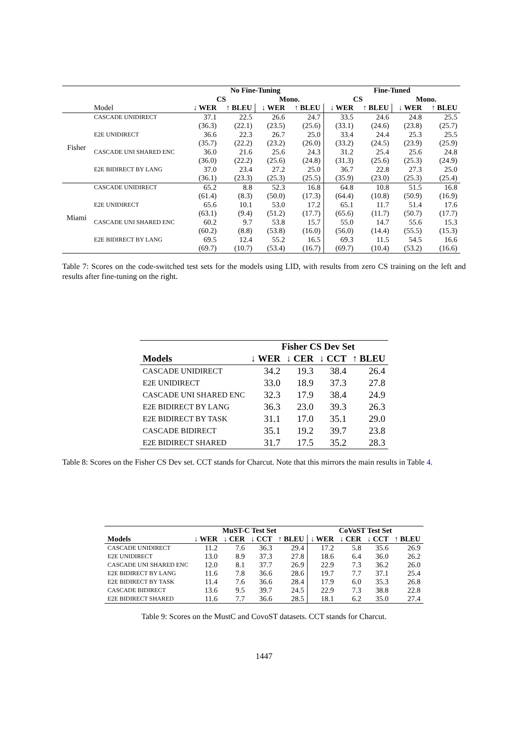| | | No Fine-Tuning | | | | Fine-Tuned | | | |
| --- | --- | --- | --- | --- | --- | --- | --- | --- | --- |
| | | CS | | Mono. | | CS | | Mono. | |
| | Model | ↓ WER | ↑ BLEU | ↓ WER | ↑ BLEU | ↓ WER | ↑ BLEU | ↓ WER | ↑ BLEU |
| Fisher | CASCADE UNIDIRECT | 37.1 | 22.5 | 26.6 | 24.7 | 33.5 | 24.6 | 24.8 | 25.5 |
| | | (36.3) | (22.1) | (23.5) | (25.6) | (33.1) | (24.6) | (23.8) | (25.7) |
| | E2E UNIDIRECT | 36.6 | 22.3 | 26.7 | 25.0 | 33.4 | 24.4 | 25.3 | 25.5 |
| | | (35.7) | (22.2) | (23.2) | (26.0) | (33.2) | (24.5) | (23.9) | (25.9) |
| | CASCADE UNI SHARED ENC | 36.0 | 21.6 | 25.6 | 24.3 | 31.2 | 25.4 | 25.6 | 24.8 |
| | | (36.0) | (22.2) | (25.6) | (24.8) | (31.3) | (25.6) | (25.3) | (24.9) |
| | E2E BIDIRECT BY LANG | 37.0 | 23.4 | 27.2 | 25.0 | 36.7 | 22.8 | 27.3 | 25.0 |
| | | (36.1) | (23.3) | (25.3) | (25.5) | (35.9) | (23.0) | (25.3) | (25.4) |
| Miami | CASCADE UNIDIRECT | 65.2 | 8.8 | 52.3 | 16.8 | 64.8 | 10.8 | 51.5 | 16.8 |
| | | (61.4) | (8.3) | (50.0) | (17.3) | (64.4) | (10.8) | (50.9) | (16.9) |
| | E2E UNIDIRECT | 65.6 | 10.1 | 53.0 | 17.2 | 65.1 | 11.7 | 51.4 | 17.6 |
| | | (63.1) | (9.4) | (51.2) | (17.7) | (65.6) | (11.7) | (50.7) | (17.7) |
| | CASCADE UNI SHARED ENC | 60.2 | 9.7 | 53.8 | 15.7 | 55.0 | 14.7 | 55.6 | 15.3 |
| | | (60.2) | (8.8) | (53.8) | (16.0) | (56.0) | (14.4) | (55.5) | (15.3) |
| | E2E BIDIRECT BY LANG | 69.5 | 12.4 | 55.2 | 16.5 | 69.3 | 11.5 | 54.5 | 16.6 |
| | | (69.7) | (10.7) | (53.4) | (16.7) | (69.7) | (10.4) | (53.2) | (16.6) |
Table 7: Scores on the code-switched test sets for the models using LID, with results from zero CS training on the left and results after fine-tuning on the right.
| | Fisher CS Dev Set | | | |
| --- | --- | --- | --- | --- |
| Models | ↓ WER | ↓ CER | ↓ CCT | ↑ BLEU |
| CASCADE UNIDIRECT | 34.2 | 19.3 | 38.4 | 26.4 |
| E2E UNIDIRECT | 33.0 | 18.9 | 37.3 | 27.8 |
| CASCADE UNI SHARED ENC | 32.3 | 17.9 | 38.4 | 24.9 |
| E2E BIDIRECT BY LANG | 36.3 | 23.0 | 39.3 | 26.3 |
| E2E BIDIRECT BY TASK | 31.1 | 17.0 | 35.1 | 29.0 |
| CASCADE BIDIRECT | 35.1 | 19.2 | 39.7 | 23.8 |
| E2E BIDIRECT SHARED | 31.7 | 17.5 | 35.2 | 28.3 |
Table 8: Scores on the Fisher CS Dev set. CCT stands for Charcut. Note that this mirrors the main results in Table 4.
| | MuST-C Test Set | | | | CoVoST Test Set | | | |
| --- | --- | --- | --- | --- | --- | --- | --- | --- |
| Models | ↓ WER | ↓ CER | ↓ CCT | ↑ BLEU | ↓ WER | ↓ CER | ↓ CCT | ↑ BLEU |
| CASCADE UNIDIRECT | 11.2 | 7.6 | 36.3 | 29.4 | 17.2 | 5.8 | 35.6 | 26.9 |
| E2E UNIDIRECT | 13.0 | 8.9 | 37.3 | 27.8 | 18.6 | 6.4 | 36.0 | 26.2 |
| CASCADE UNI SHARED ENC | 12.0 | 8.1 | 37.7 | 26.9 | 22.9 | 7.3 | 36.2 | 26.0 |
| E2E BIDIRECT BY LANG | 11.6 | 7.8 | 36.6 | 28.6 | 19.7 | 7.7 | 37.1 | 25.4 |
| E2E BIDIRECT BY TASK | 11.4 | 7.6 | 36.6 | 28.4 | 17.9 | 6.0 | 35.3 | 26.8 |
| CASCADE BIDIRECT | 13.6 | 9.5 | 39.7 | 24.5 | 22.9 | 7.3 | 38.8 | 22.8 |
| E2E BIDIRECT SHARED | 11.6 | 7.7 | 36.6 | 28.5 | 18.1 | 6.2 | 35.0 | 27.4 |
Table 9: Scores on the MustC and CovoST datasets. CCT stands for Charcut.
1447